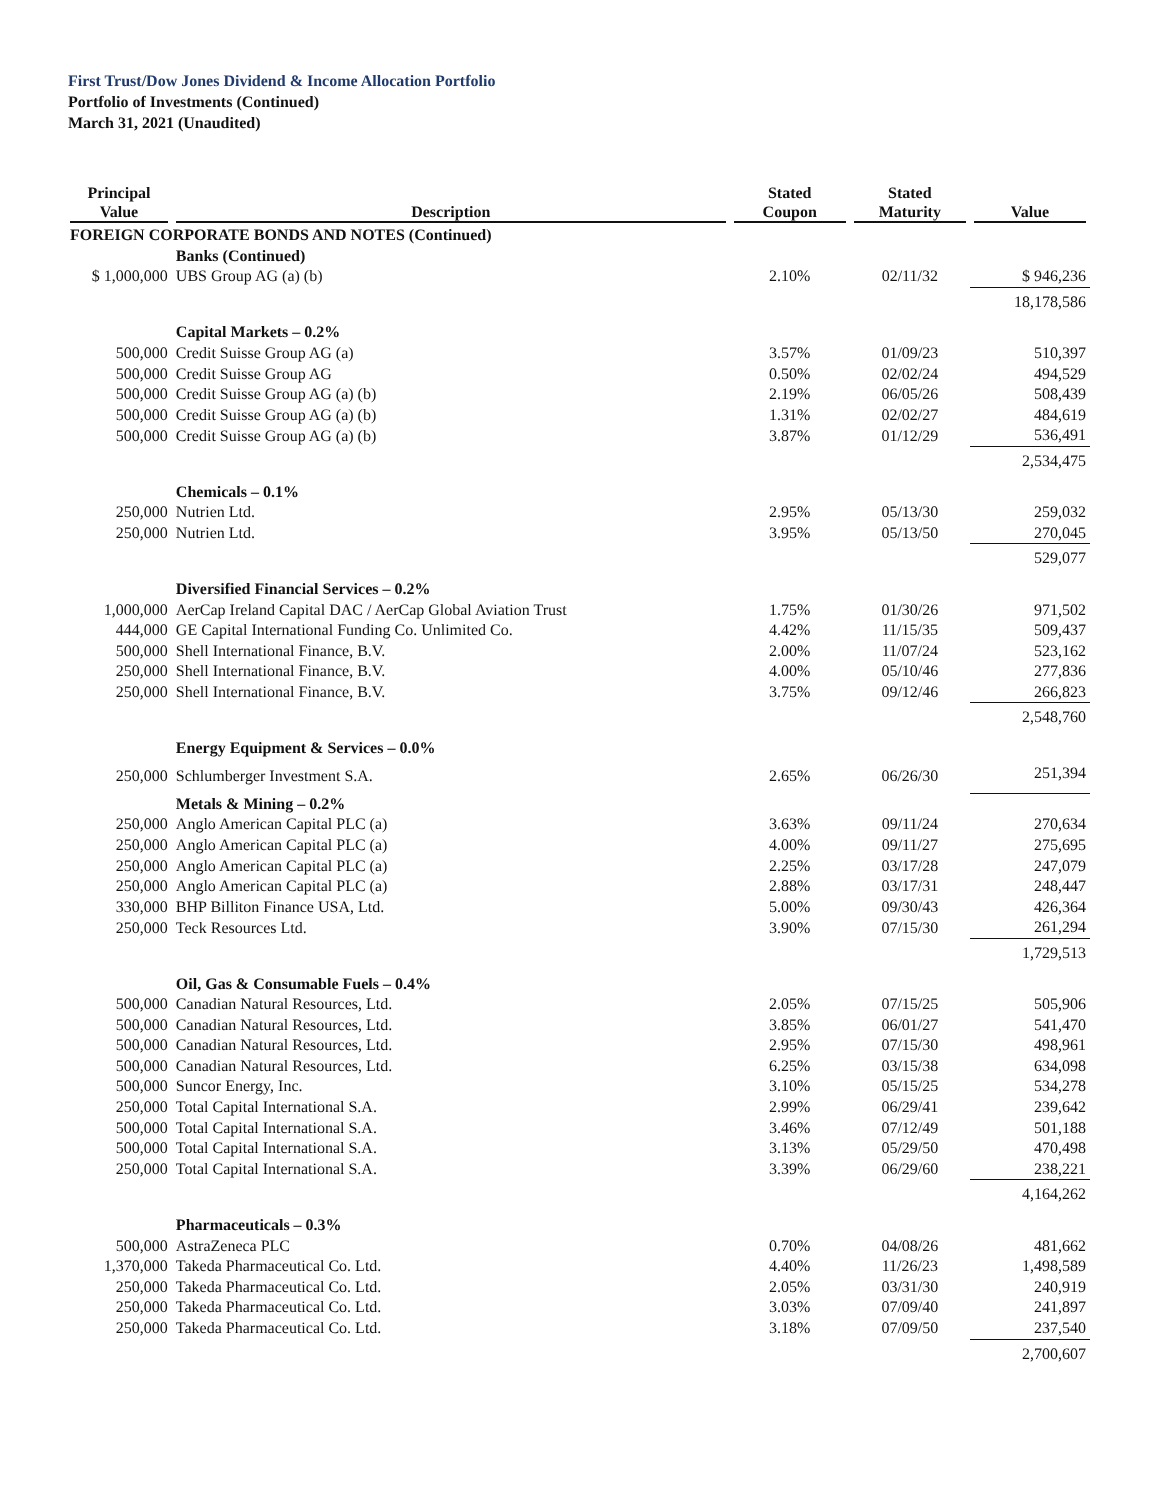First Trust/Dow Jones Dividend & Income Allocation Portfolio
Portfolio of Investments (Continued)
March 31, 2021 (Unaudited)
| Principal Value | Description | Stated Coupon | Stated Maturity | Value |
| --- | --- | --- | --- | --- |
| FOREIGN CORPORATE BONDS AND NOTES (Continued) | | | | |
| | Banks (Continued) | | | |
| $ 1,000,000 | UBS Group AG (a) (b) | 2.10% | 02/11/32 | $ 946,236 |
| | | | | 18,178,586 |
| | Capital Markets – 0.2% | | | |
| 500,000 | Credit Suisse Group AG (a) | 3.57% | 01/09/23 | 510,397 |
| 500,000 | Credit Suisse Group AG | 0.50% | 02/02/24 | 494,529 |
| 500,000 | Credit Suisse Group AG (a) (b) | 2.19% | 06/05/26 | 508,439 |
| 500,000 | Credit Suisse Group AG (a) (b) | 1.31% | 02/02/27 | 484,619 |
| 500,000 | Credit Suisse Group AG (a) (b) | 3.87% | 01/12/29 | 536,491 |
| | | | | 2,534,475 |
| | Chemicals – 0.1% | | | |
| 250,000 | Nutrien Ltd. | 2.95% | 05/13/30 | 259,032 |
| 250,000 | Nutrien Ltd. | 3.95% | 05/13/50 | 270,045 |
| | | | | 529,077 |
| | Diversified Financial Services – 0.2% | | | |
| 1,000,000 | AerCap Ireland Capital DAC / AerCap Global Aviation Trust | 1.75% | 01/30/26 | 971,502 |
| 444,000 | GE Capital International Funding Co. Unlimited Co. | 4.42% | 11/15/35 | 509,437 |
| 500,000 | Shell International Finance, B.V. | 2.00% | 11/07/24 | 523,162 |
| 250,000 | Shell International Finance, B.V. | 4.00% | 05/10/46 | 277,836 |
| 250,000 | Shell International Finance, B.V. | 3.75% | 09/12/46 | 266,823 |
| | | | | 2,548,760 |
| | Energy Equipment & Services – 0.0% | | | |
| 250,000 | Schlumberger Investment S.A. | 2.65% | 06/26/30 | 251,394 |
| | Metals & Mining – 0.2% | | | |
| 250,000 | Anglo American Capital PLC (a) | 3.63% | 09/11/24 | 270,634 |
| 250,000 | Anglo American Capital PLC (a) | 4.00% | 09/11/27 | 275,695 |
| 250,000 | Anglo American Capital PLC (a) | 2.25% | 03/17/28 | 247,079 |
| 250,000 | Anglo American Capital PLC (a) | 2.88% | 03/17/31 | 248,447 |
| 330,000 | BHP Billiton Finance USA, Ltd. | 5.00% | 09/30/43 | 426,364 |
| 250,000 | Teck Resources Ltd. | 3.90% | 07/15/30 | 261,294 |
| | | | | 1,729,513 |
| | Oil, Gas & Consumable Fuels – 0.4% | | | |
| 500,000 | Canadian Natural Resources, Ltd. | 2.05% | 07/15/25 | 505,906 |
| 500,000 | Canadian Natural Resources, Ltd. | 3.85% | 06/01/27 | 541,470 |
| 500,000 | Canadian Natural Resources, Ltd. | 2.95% | 07/15/30 | 498,961 |
| 500,000 | Canadian Natural Resources, Ltd. | 6.25% | 03/15/38 | 634,098 |
| 500,000 | Suncor Energy, Inc. | 3.10% | 05/15/25 | 534,278 |
| 250,000 | Total Capital International S.A. | 2.99% | 06/29/41 | 239,642 |
| 500,000 | Total Capital International S.A. | 3.46% | 07/12/49 | 501,188 |
| 500,000 | Total Capital International S.A. | 3.13% | 05/29/50 | 470,498 |
| 250,000 | Total Capital International S.A. | 3.39% | 06/29/60 | 238,221 |
| | | | | 4,164,262 |
| | Pharmaceuticals – 0.3% | | | |
| 500,000 | AstraZeneca PLC | 0.70% | 04/08/26 | 481,662 |
| 1,370,000 | Takeda Pharmaceutical Co. Ltd. | 4.40% | 11/26/23 | 1,498,589 |
| 250,000 | Takeda Pharmaceutical Co. Ltd. | 2.05% | 03/31/30 | 240,919 |
| 250,000 | Takeda Pharmaceutical Co. Ltd. | 3.03% | 07/09/40 | 241,897 |
| 250,000 | Takeda Pharmaceutical Co. Ltd. | 3.18% | 07/09/50 | 237,540 |
| | | | | 2,700,607 |